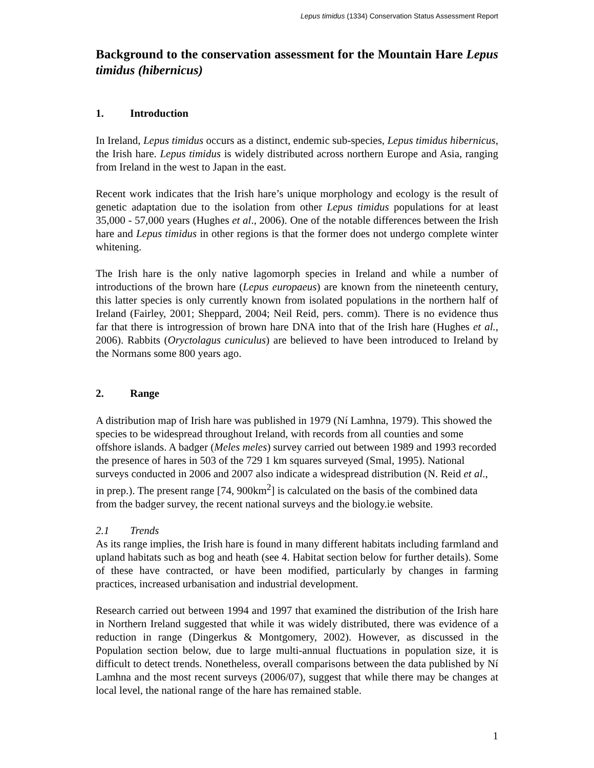Lepus timidus (1334) Conservation Status Assessment Report
Background to the conservation assessment for the Mountain Hare Lepus timidus (hibernicus)
1. Introduction
In Ireland, Lepus timidus occurs as a distinct, endemic sub-species, Lepus timidus hibernicus, the Irish hare. Lepus timidus is widely distributed across northern Europe and Asia, ranging from Ireland in the west to Japan in the east.
Recent work indicates that the Irish hare’s unique morphology and ecology is the result of genetic adaptation due to the isolation from other Lepus timidus populations for at least 35,000 - 57,000 years (Hughes et al., 2006). One of the notable differences between the Irish hare and Lepus timidus in other regions is that the former does not undergo complete winter whitening.
The Irish hare is the only native lagomorph species in Ireland and while a number of introductions of the brown hare (Lepus europaeus) are known from the nineteenth century, this latter species is only currently known from isolated populations in the northern half of Ireland (Fairley, 2001; Sheppard, 2004; Neil Reid, pers. comm). There is no evidence thus far that there is introgression of brown hare DNA into that of the Irish hare (Hughes et al., 2006). Rabbits (Oryctolagus cuniculus) are believed to have been introduced to Ireland by the Normans some 800 years ago.
2. Range
A distribution map of Irish hare was published in 1979 (Ní Lamhna, 1979). This showed the species to be widespread throughout Ireland, with records from all counties and some offshore islands. A badger (Meles meles) survey carried out between 1989 and 1993 recorded the presence of hares in 503 of the 729 1 km squares surveyed (Smal, 1995). National surveys conducted in 2006 and 2007 also indicate a widespread distribution (N. Reid et al., in prep.). The present range [74, 900km<sup>2</sup>] is calculated on the basis of the combined data from the badger survey, the recent national surveys and the biology.ie website.
2.1 Trends
As its range implies, the Irish hare is found in many different habitats including farmland and upland habitats such as bog and heath (see 4. Habitat section below for further details). Some of these have contracted, or have been modified, particularly by changes in farming practices, increased urbanisation and industrial development.
Research carried out between 1994 and 1997 that examined the distribution of the Irish hare in Northern Ireland suggested that while it was widely distributed, there was evidence of a reduction in range (Dingerkus & Montgomery, 2002). However, as discussed in the Population section below, due to large multi-annual fluctuations in population size, it is difficult to detect trends. Nonetheless, overall comparisons between the data published by Ní Lamhna and the most recent surveys (2006/07), suggest that while there may be changes at local level, the national range of the hare has remained stable.
1